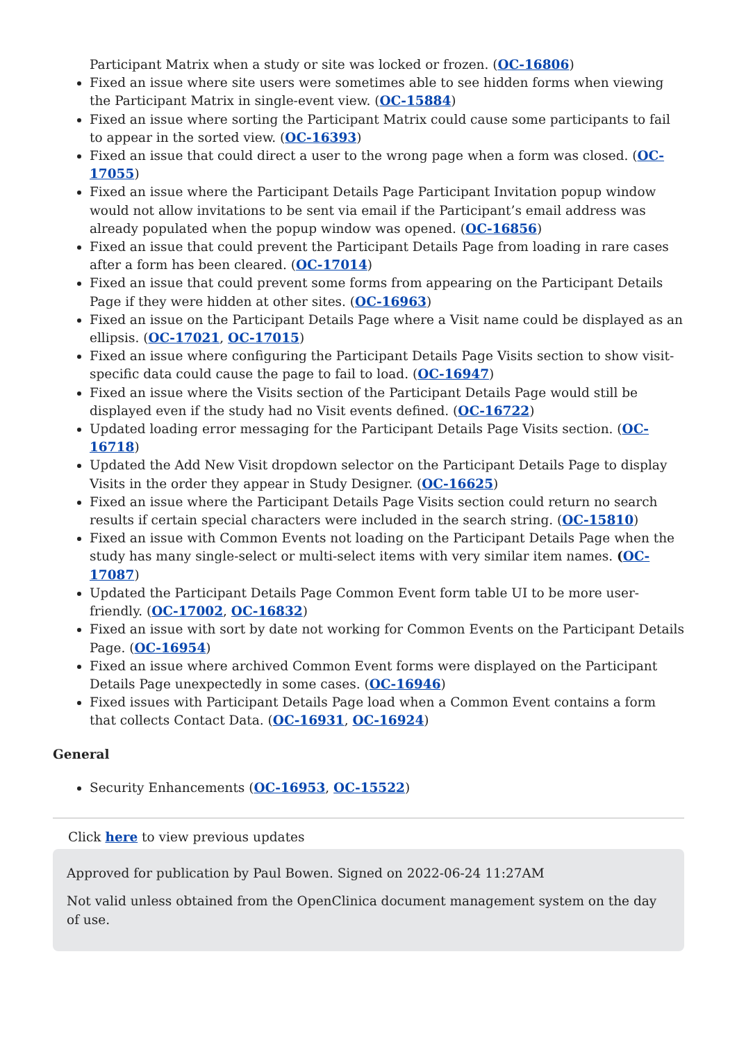Participant Matrix when a study or site was locked or frozen. (OC-16806)
Fixed an issue where site users were sometimes able to see hidden forms when viewing the Participant Matrix in single-event view. (OC-15884)
Fixed an issue where sorting the Participant Matrix could cause some participants to fail to appear in the sorted view. (OC-16393)
Fixed an issue that could direct a user to the wrong page when a form was closed. (OC-17055)
Fixed an issue where the Participant Details Page Participant Invitation popup window would not allow invitations to be sent via email if the Participant’s email address was already populated when the popup window was opened. (OC-16856)
Fixed an issue that could prevent the Participant Details Page from loading in rare cases after a form has been cleared. (OC-17014)
Fixed an issue that could prevent some forms from appearing on the Participant Details Page if they were hidden at other sites. (OC-16963)
Fixed an issue on the Participant Details Page where a Visit name could be displayed as an ellipsis. (OC-17021, OC-17015)
Fixed an issue where configuring the Participant Details Page Visits section to show visit-specific data could cause the page to fail to load. (OC-16947)
Fixed an issue where the Visits section of the Participant Details Page would still be displayed even if the study had no Visit events defined. (OC-16722)
Updated loading error messaging for the Participant Details Page Visits section. (OC-16718)
Updated the Add New Visit dropdown selector on the Participant Details Page to display Visits in the order they appear in Study Designer. (OC-16625)
Fixed an issue where the Participant Details Page Visits section could return no search results if certain special characters were included in the search string. (OC-15810)
Fixed an issue with Common Events not loading on the Participant Details Page when the study has many single-select or multi-select items with very similar item names. (OC-17087)
Updated the Participant Details Page Common Event form table UI to be more user-friendly. (OC-17002, OC-16832)
Fixed an issue with sort by date not working for Common Events on the Participant Details Page. (OC-16954)
Fixed an issue where archived Common Event forms were displayed on the Participant Details Page unexpectedly in some cases. (OC-16946)
Fixed issues with Participant Details Page load when a Common Event contains a form that collects Contact Data. (OC-16931, OC-16924)
General
Security Enhancements (OC-16953, OC-15522)
Click here to view previous updates
Approved for publication by Paul Bowen. Signed on 2022-06-24 11:27AM
Not valid unless obtained from the OpenClinica document management system on the day of use.